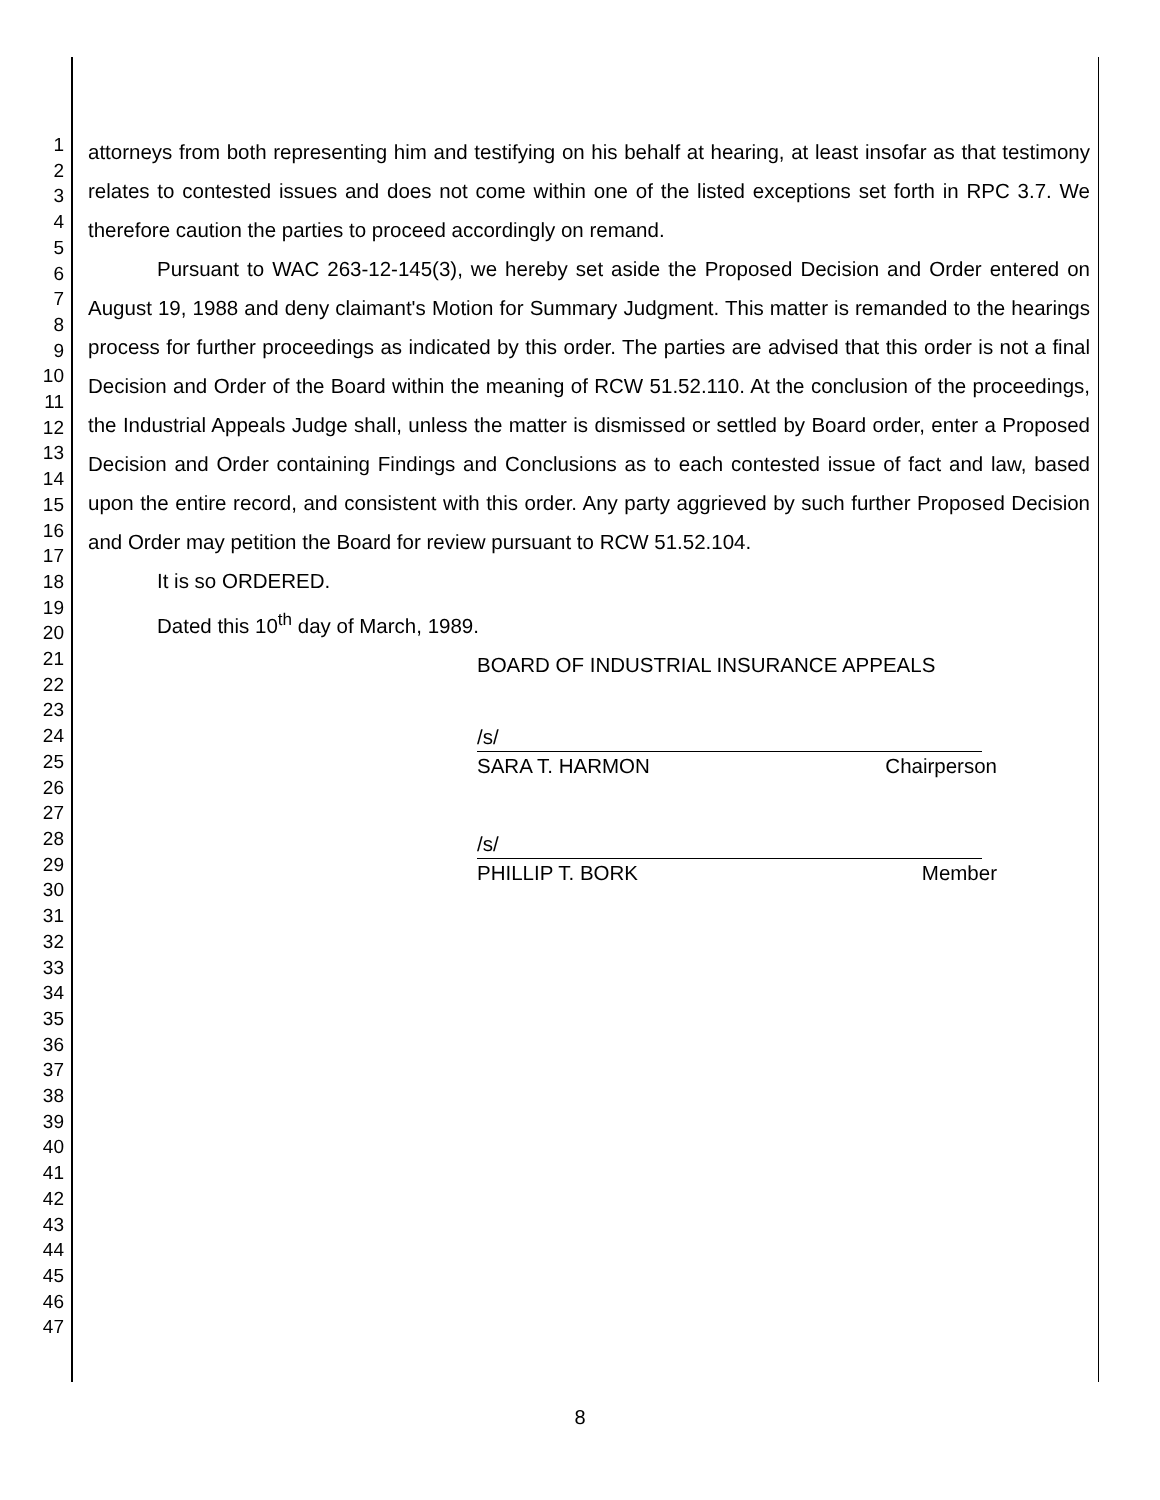1
2
3
4
5
6
7
8
9
10
11
12
13
14
15
16
17
18
19
20
21
22
23
24
25
26
27
28
29
30
31
32
33
34
35
36
37
38
39
40
41
42
43
44
45
46
47
attorneys from both representing him and testifying on his behalf at hearing, at least insofar as that testimony relates to contested issues and does not come within one of the listed exceptions set forth in RPC 3.7. We therefore caution the parties to proceed accordingly on remand.
Pursuant to WAC 263-12-145(3), we hereby set aside the Proposed Decision and Order entered on August 19, 1988 and deny claimant's Motion for Summary Judgment. This matter is remanded to the hearings process for further proceedings as indicated by this order. The parties are advised that this order is not a final Decision and Order of the Board within the meaning of RCW 51.52.110. At the conclusion of the proceedings, the Industrial Appeals Judge shall, unless the matter is dismissed or settled by Board order, enter a Proposed Decision and Order containing Findings and Conclusions as to each contested issue of fact and law, based upon the entire record, and consistent with this order. Any party aggrieved by such further Proposed Decision and Order may petition the Board for review pursuant to RCW 51.52.104.
It is so ORDERED.
Dated this 10<sup>th</sup> day of March, 1989.
BOARD OF INDUSTRIAL INSURANCE APPEALS
/s/
SARA T. HARMON Chairperson
/s/
PHILLIP T. BORK Member
8